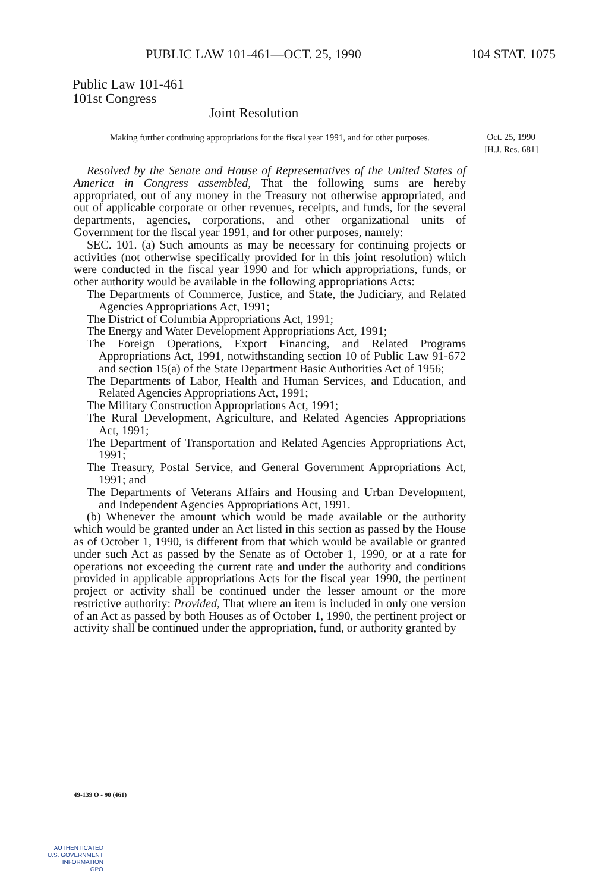PUBLIC LAW 101-461—OCT. 25, 1990 104 STAT. 1075
Public Law 101-461
101st Congress
Joint Resolution
Making further continuing appropriations for the fiscal year 1991, and for other purposes.
Oct. 25, 1990
[H.J. Res. 681]
Resolved by the Senate and House of Representatives of the United States of America in Congress assembled, That the following sums are hereby appropriated, out of any money in the Treasury not otherwise appropriated, and out of applicable corporate or other revenues, receipts, and funds, for the several departments, agencies, corporations, and other organizational units of Government for the fiscal year 1991, and for other purposes, namely:
SEC. 101. (a) Such amounts as may be necessary for continuing projects or activities (not otherwise specifically provided for in this joint resolution) which were conducted in the fiscal year 1990 and for which appropriations, funds, or other authority would be available in the following appropriations Acts:
The Departments of Commerce, Justice, and State, the Judiciary, and Related Agencies Appropriations Act, 1991;
The District of Columbia Appropriations Act, 1991;
The Energy and Water Development Appropriations Act, 1991;
The Foreign Operations, Export Financing, and Related Programs Appropriations Act, 1991, notwithstanding section 10 of Public Law 91-672 and section 15(a) of the State Department Basic Authorities Act of 1956;
The Departments of Labor, Health and Human Services, and Education, and Related Agencies Appropriations Act, 1991;
The Military Construction Appropriations Act, 1991;
The Rural Development, Agriculture, and Related Agencies Appropriations Act, 1991;
The Department of Transportation and Related Agencies Appropriations Act, 1991;
The Treasury, Postal Service, and General Government Appropriations Act, 1991; and
The Departments of Veterans Affairs and Housing and Urban Development, and Independent Agencies Appropriations Act, 1991.
(b) Whenever the amount which would be made available or the authority which would be granted under an Act listed in this section as passed by the House as of October 1, 1990, is different from that which would be available or granted under such Act as passed by the Senate as of October 1, 1990, or at a rate for operations not exceeding the current rate and under the authority and conditions provided in applicable appropriations Acts for the fiscal year 1990, the pertinent project or activity shall be continued under the lesser amount or the more restrictive authority: Provided, That where an item is included in only one version of an Act as passed by both Houses as of October 1, 1990, the pertinent project or activity shall be continued under the appropriation, fund, or authority granted by
49-139 O - 90 (461)
AUTHENTICATED
U.S. GOVERNMENT
INFORMATION
GPO